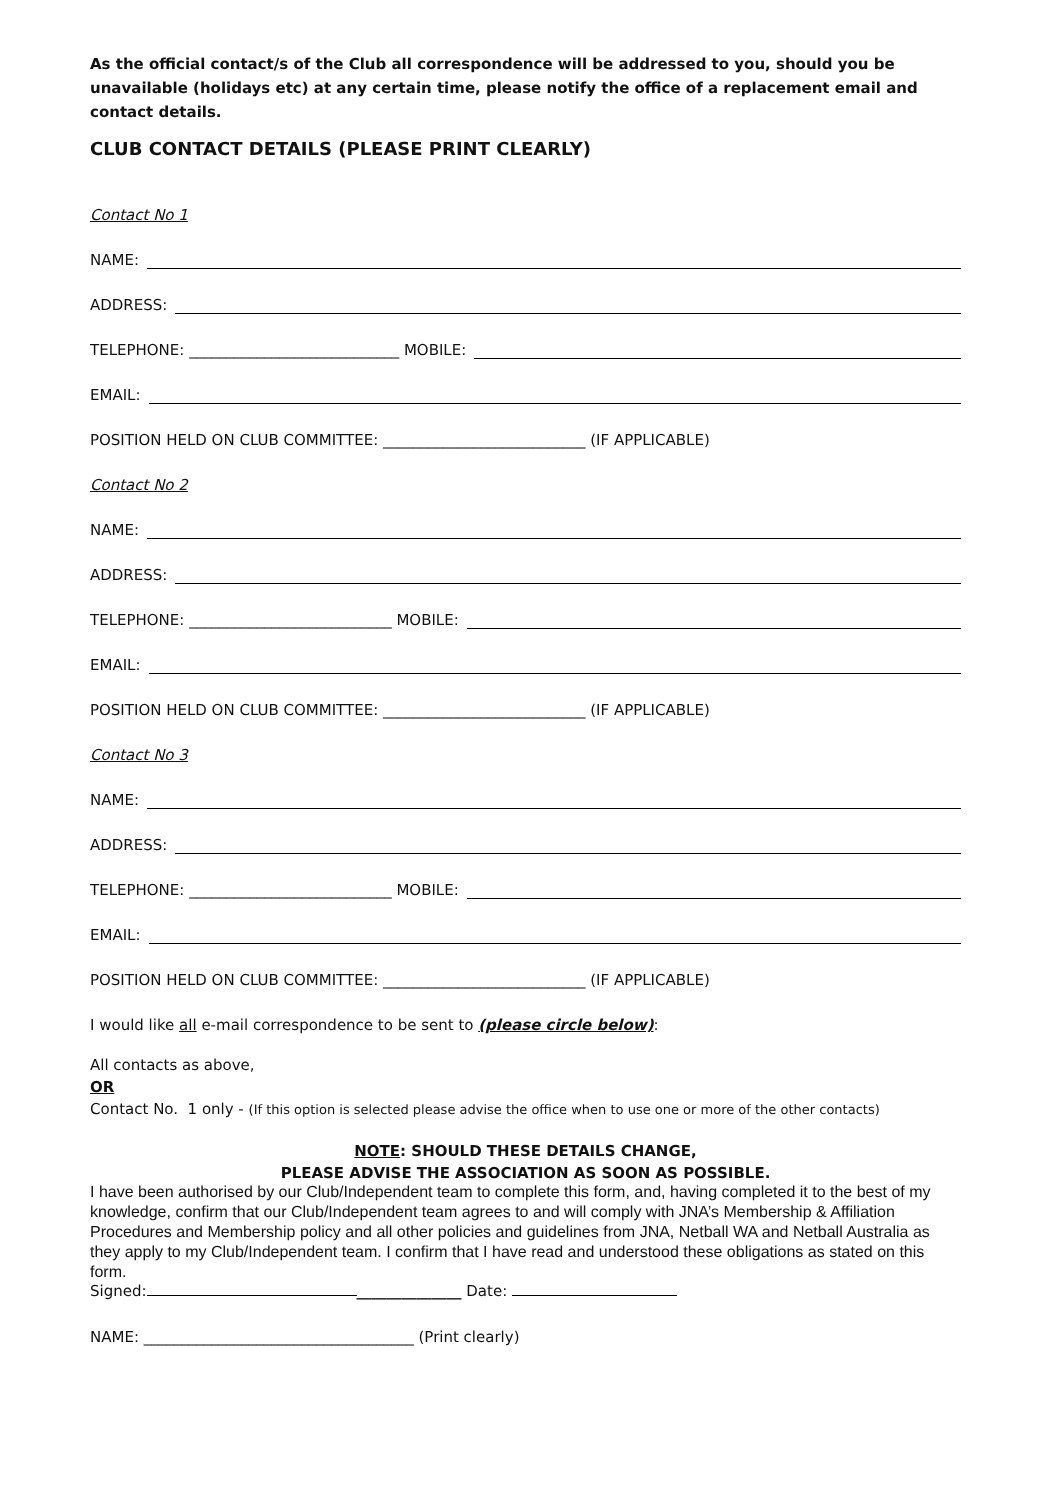As the official contact/s of the Club all correspondence will be addressed to you, should you be unavailable (holidays etc) at any certain time, please notify the office of a replacement email and contact details.
CLUB CONTACT DETAILS (PLEASE PRINT CLEARLY)
Contact No 1
NAME:
ADDRESS:
TELEPHONE: ____________________________ MOBILE:
EMAIL:
POSITION HELD ON CLUB COMMITTEE: ___________________________ (IF APPLICABLE)
Contact No 2
NAME:
ADDRESS:
TELEPHONE: ___________________________ MOBILE:
EMAIL:
POSITION HELD ON CLUB COMMITTEE: ___________________________ (IF APPLICABLE)
Contact No 3
NAME:
ADDRESS:
TELEPHONE: ___________________________ MOBILE:
EMAIL:
POSITION HELD ON CLUB COMMITTEE: ___________________________ (IF APPLICABLE)
I would like all e-mail correspondence to be sent to (please circle below):
All contacts as above,
OR
Contact No. 1 only - (If this option is selected please advise the office when to use one or more of the other contacts)
NOTE: SHOULD THESE DETAILS CHANGE,
PLEASE ADVISE THE ASSOCIATION AS SOON AS POSSIBLE.
I have been authorised by our Club/Independent team to complete this form, and, having completed it to the best of my knowledge, confirm that our Club/Independent team agrees to and will comply with JNA’s Membership & Affiliation Procedures and Membership policy and all other policies and guidelines from JNA, Netball WA and Netball Australia as they apply to my Club/Independent team. I confirm that I have read and understood these obligations as stated on this form.
Signed: ______________ Date:
NAME: ____________________________________ (Print clearly)